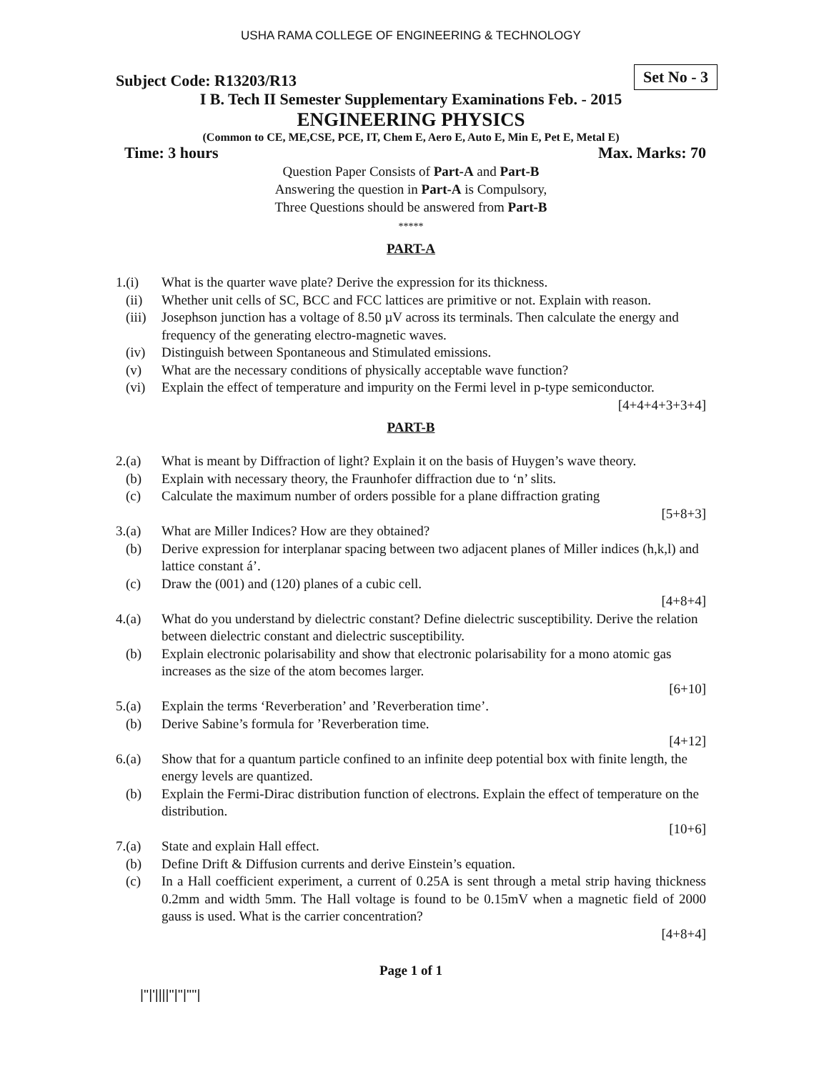USHA RAMA COLLEGE OF ENGINEERING & TECHNOLOGY
Subject Code: R13203/R13 Set No - 3
I B. Tech II Semester Supplementary Examinations Feb. - 2015
ENGINEERING PHYSICS
(Common to CE, ME,CSE, PCE, IT, Chem E, Aero E, Auto E, Min E, Pet E, Metal E)
Time: 3 hours Max. Marks: 70
Question Paper Consists of Part-A and Part-B
Answering the question in Part-A is Compulsory,
Three Questions should be answered from Part-B
*****
PART-A
1.(i) What is the quarter wave plate? Derive the expression for its thickness.
(ii) Whether unit cells of SC, BCC and FCC lattices are primitive or not. Explain with reason.
(iii) Josephson junction has a voltage of 8.50 µV across its terminals. Then calculate the energy and frequency of the generating electro-magnetic waves.
(iv) Distinguish between Spontaneous and Stimulated emissions.
(v) What are the necessary conditions of physically acceptable wave function?
(vi) Explain the effect of temperature and impurity on the Fermi level in p-type semiconductor.
[4+4+4+3+3+4]
PART-B
2.(a) What is meant by Diffraction of light? Explain it on the basis of Huygen’s wave theory.
(b) Explain with necessary theory, the Fraunhofer diffraction due to ‘n’ slits.
(c) Calculate the maximum number of orders possible for a plane diffraction grating
[5+8+3]
3.(a) What are Miller Indices? How are they obtained?
(b) Derive expression for interplanar spacing between two adjacent planes of Miller indices (h,k,l) and lattice constant á’.
(c) Draw the (001) and (120) planes of a cubic cell.
[4+8+4]
4.(a) What do you understand by dielectric constant? Define dielectric susceptibility. Derive the relation between dielectric constant and dielectric susceptibility.
(b) Explain electronic polarisability and show that electronic polarisability for a mono atomic gas increases as the size of the atom becomes larger.
[6+10]
5.(a) Explain the terms ‘Reverberation’ and ’Reverberation time’.
(b) Derive Sabine’s formula for ’Reverberation time.
[4+12]
6.(a) Show that for a quantum particle confined to an infinite deep potential box with finite length, the energy levels are quantized.
(b) Explain the Fermi-Dirac distribution function of electrons. Explain the effect of temperature on the distribution.
[10+6]
7.(a) State and explain Hall effect.
(b) Define Drift & Diffusion currents and derive Einstein’s equation.
(c) In a Hall coefficient experiment, a current of 0.25A is sent through a metal strip having thickness 0.2mm and width 5mm. The Hall voltage is found to be 0.15mV when a magnetic field of 2000 gauss is used. What is the carrier concentration?
[4+8+4]
Page 1 of 1
|''|'||||''|''|''''|